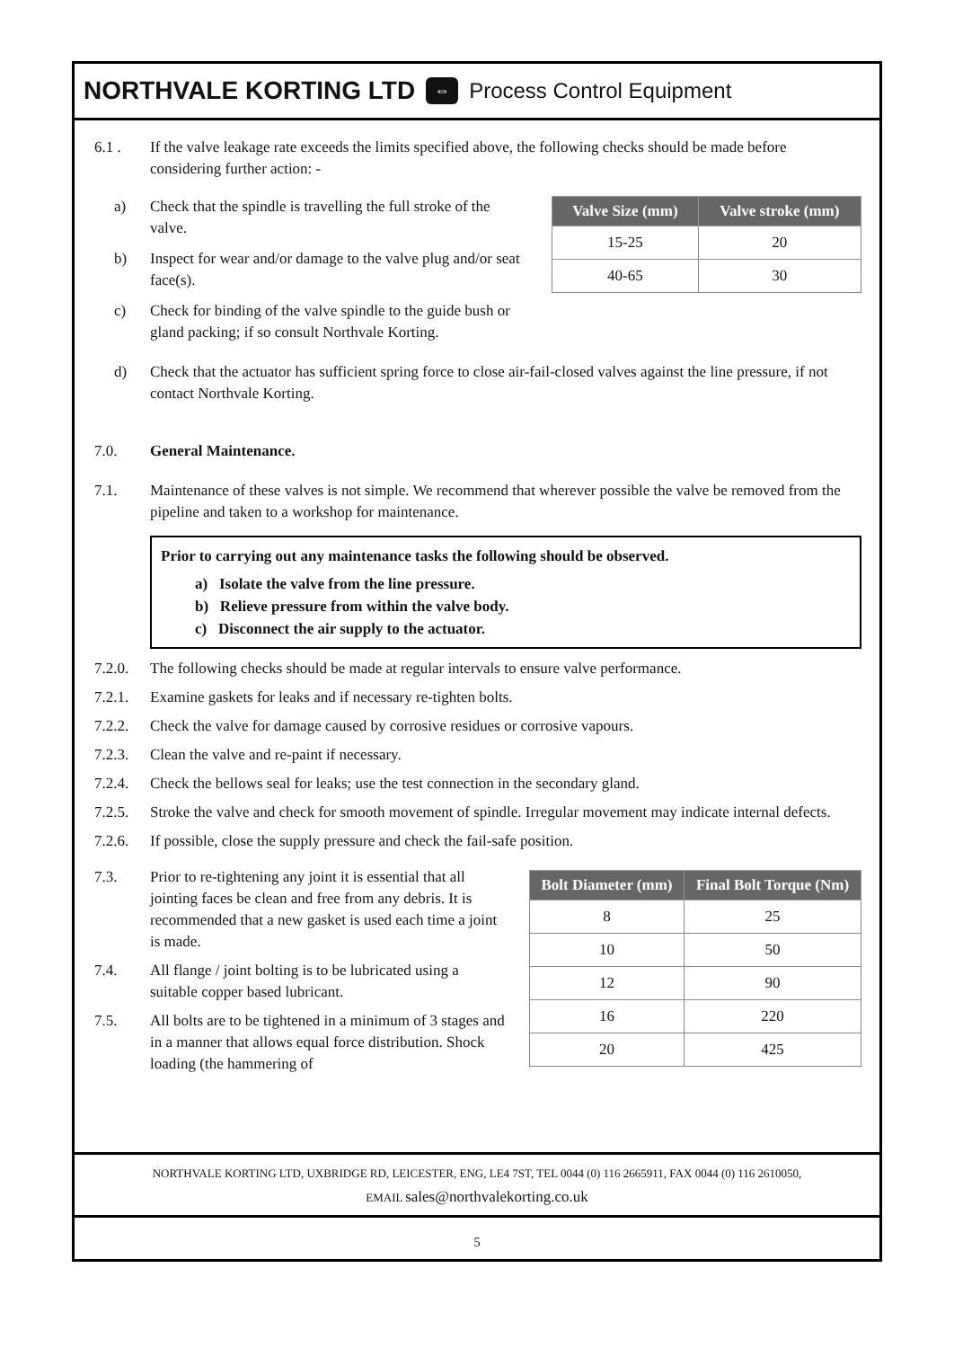NORTHVALE KORTING LTD ⇔ Process Control Equipment
6.1 . If the valve leakage rate exceeds the limits specified above, the following checks should be made before considering further action: -
a) Check that the spindle is travelling the full stroke of the valve.
b) Inspect for wear and/or damage to the valve plug and/or seat face(s).
c) Check for binding of the valve spindle to the guide bush or gland packing; if so consult Northvale Korting.
| Valve Size (mm) | Valve stroke (mm) |
| --- | --- |
| 15-25 | 20 |
| 40-65 | 30 |
d) Check that the actuator has sufficient spring force to close air-fail-closed valves against the line pressure, if not contact Northvale Korting.
7.0. General Maintenance.
7.1. Maintenance of these valves is not simple. We recommend that wherever possible the valve be removed from the pipeline and taken to a workshop for maintenance.
Prior to carrying out any maintenance tasks the following should be observed.
a) Isolate the valve from the line pressure.
b) Relieve pressure from within the valve body.
c) Disconnect the air supply to the actuator.
7.2.0. The following checks should be made at regular intervals to ensure valve performance.
7.2.1. Examine gaskets for leaks and if necessary re-tighten bolts.
7.2.2. Check the valve for damage caused by corrosive residues or corrosive vapours.
7.2.3. Clean the valve and re-paint if necessary.
7.2.4. Check the bellows seal for leaks; use the test connection in the secondary gland.
7.2.5. Stroke the valve and check for smooth movement of spindle. Irregular movement may indicate internal defects.
7.2.6. If possible, close the supply pressure and check the fail-safe position.
7.3. Prior to re-tightening any joint it is essential that all jointing faces be clean and free from any debris. It is recommended that a new gasket is used each time a joint is made.
7.4. All flange / joint bolting is to be lubricated using a suitable copper based lubricant.
7.5. All bolts are to be tightened in a minimum of 3 stages and in a manner that allows equal force distribution. Shock loading (the hammering of
| Bolt Diameter (mm) | Final Bolt Torque (Nm) |
| --- | --- |
| 8 | 25 |
| 10 | 50 |
| 12 | 90 |
| 16 | 220 |
| 20 | 425 |
NORTHVALE KORTING LTD, UXBRIDGE RD, LEICESTER, ENG, LE4 7ST, TEL 0044 (0) 116 2665911, FAX 0044 (0) 116 2610050,
EMAIL sales@northvalekorting.co.uk
5